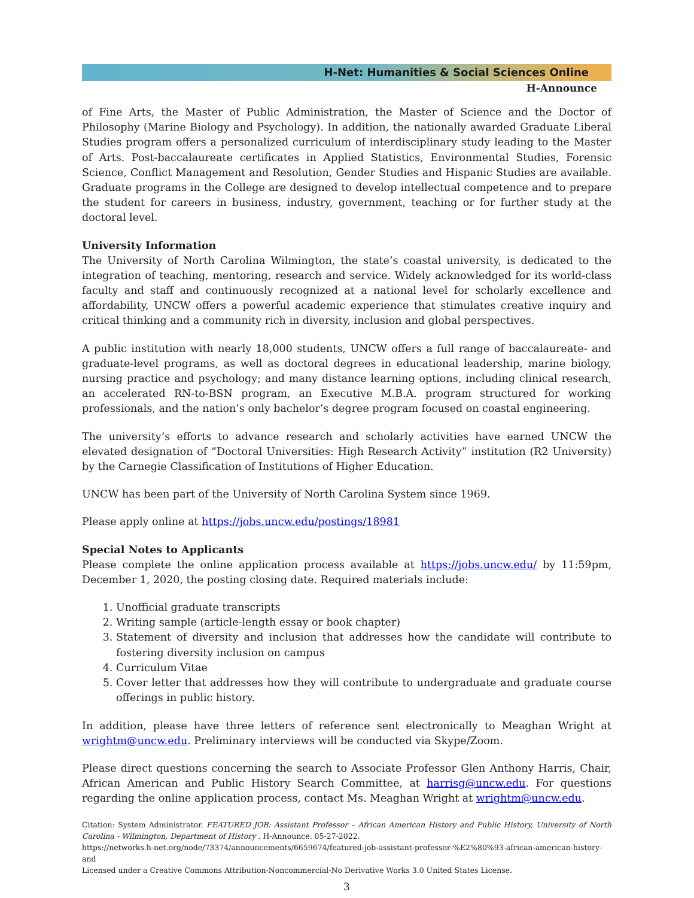H-Net: Humanities & Social Sciences Online
H-Announce
of Fine Arts, the Master of Public Administration, the Master of Science and the Doctor of Philosophy (Marine Biology and Psychology). In addition, the nationally awarded Graduate Liberal Studies program offers a personalized curriculum of interdisciplinary study leading to the Master of Arts. Post-baccalaureate certificates in Applied Statistics, Environmental Studies, Forensic Science, Conflict Management and Resolution, Gender Studies and Hispanic Studies are available. Graduate programs in the College are designed to develop intellectual competence and to prepare the student for careers in business, industry, government, teaching or for further study at the doctoral level.
University Information
The University of North Carolina Wilmington, the state’s coastal university, is dedicated to the integration of teaching, mentoring, research and service. Widely acknowledged for its world-class faculty and staff and continuously recognized at a national level for scholarly excellence and affordability, UNCW offers a powerful academic experience that stimulates creative inquiry and critical thinking and a community rich in diversity, inclusion and global perspectives.
A public institution with nearly 18,000 students, UNCW offers a full range of baccalaureate- and graduate-level programs, as well as doctoral degrees in educational leadership, marine biology, nursing practice and psychology; and many distance learning options, including clinical research, an accelerated RN-to-BSN program, an Executive M.B.A. program structured for working professionals, and the nation’s only bachelor’s degree program focused on coastal engineering.
The university’s efforts to advance research and scholarly activities have earned UNCW the elevated designation of “Doctoral Universities: High Research Activity” institution (R2 University) by the Carnegie Classification of Institutions of Higher Education.
UNCW has been part of the University of North Carolina System since 1969.
Please apply online at https://jobs.uncw.edu/postings/18981
Special Notes to Applicants
Please complete the online application process available at https://jobs.uncw.edu/ by 11:59pm, December 1, 2020, the posting closing date. Required materials include:
1. Unofficial graduate transcripts
2. Writing sample (article-length essay or book chapter)
3. Statement of diversity and inclusion that addresses how the candidate will contribute to fostering diversity inclusion on campus
4. Curriculum Vitae
5. Cover letter that addresses how they will contribute to undergraduate and graduate course offerings in public history.
In addition, please have three letters of reference sent electronically to Meaghan Wright at wrightm@uncw.edu. Preliminary interviews will be conducted via Skype/Zoom.
Please direct questions concerning the search to Associate Professor Glen Anthony Harris, Chair, African American and Public History Search Committee, at harrisg@uncw.edu. For questions regarding the online application process, contact Ms. Meaghan Wright at wrightm@uncw.edu.
Citation: System Administrator. FEATURED JOB: Assistant Professor – African American History and Public History, University of North Carolina - Wilmington, Department of History . H-Announce. 05-27-2022.
https://networks.h-net.org/node/73374/announcements/6659674/featured-job-assistant-professor-%E2%80%93-african-american-history-and
Licensed under a Creative Commons Attribution-Noncommercial-No Derivative Works 3.0 United States License.
3